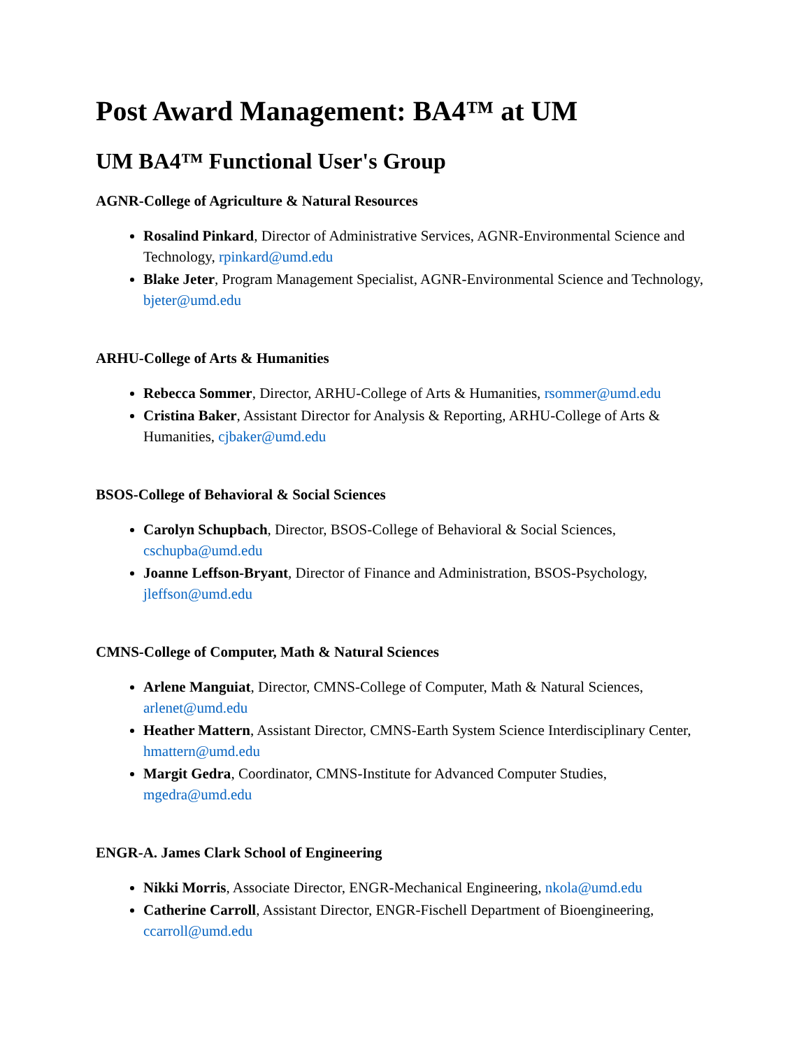Post Award Management: BA4™ at UM
UM BA4™ Functional User's Group
AGNR-College of Agriculture & Natural Resources
Rosalind Pinkard, Director of Administrative Services, AGNR-Environmental Science and Technology, rpinkard@umd.edu
Blake Jeter, Program Management Specialist, AGNR-Environmental Science and Technology, bjeter@umd.edu
ARHU-College of Arts & Humanities
Rebecca Sommer, Director, ARHU-College of Arts & Humanities, rsommer@umd.edu
Cristina Baker, Assistant Director for Analysis & Reporting, ARHU-College of Arts & Humanities, cjbaker@umd.edu
BSOS-College of Behavioral & Social Sciences
Carolyn Schupbach, Director, BSOS-College of Behavioral & Social Sciences, cschupba@umd.edu
Joanne Leffson-Bryant, Director of Finance and Administration, BSOS-Psychology, jleffson@umd.edu
CMNS-College of Computer, Math & Natural Sciences
Arlene Manguiat, Director, CMNS-College of Computer, Math & Natural Sciences, arlenet@umd.edu
Heather Mattern, Assistant Director, CMNS-Earth System Science Interdisciplinary Center, hmattern@umd.edu
Margit Gedra, Coordinator, CMNS-Institute for Advanced Computer Studies, mgedra@umd.edu
ENGR-A. James Clark School of Engineering
Nikki Morris, Associate Director, ENGR-Mechanical Engineering, nkola@umd.edu
Catherine Carroll, Assistant Director, ENGR-Fischell Department of Bioengineering, ccarroll@umd.edu